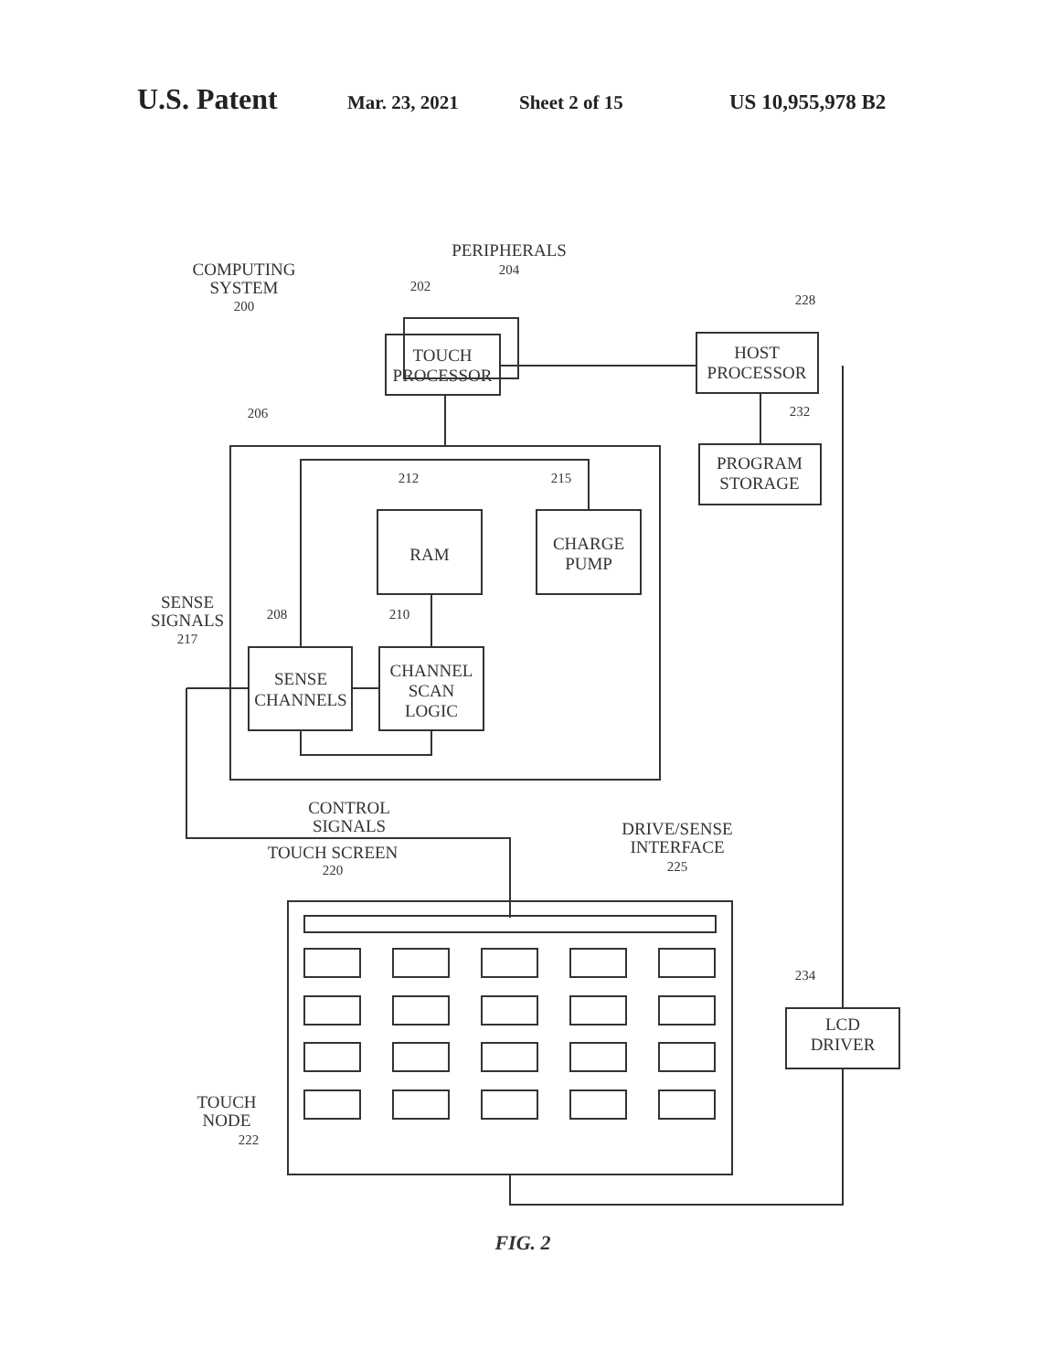U.S. Patent Mar. 23, 2021 Sheet 2 of 15 US 10,955,978 B2
COMPUTING
SYSTEM
200
PERIPHERALS
204
202
228
TOUCH
PROCESSOR
HOST
PROCESSOR
232
206
PROGRAM
STORAGE
212
215
RAM
CHARGE
PUMP
SENSE
SIGNALS
217
208
210
SENSE
CHANNELS
CHANNEL
SCAN
LOGIC
CONTROL
SIGNALS
DRIVE/SENSE
INTERFACE
225
TOUCH SCREEN
220
234
LCD
DRIVER
TOUCH
NODE
222
FIG. 2